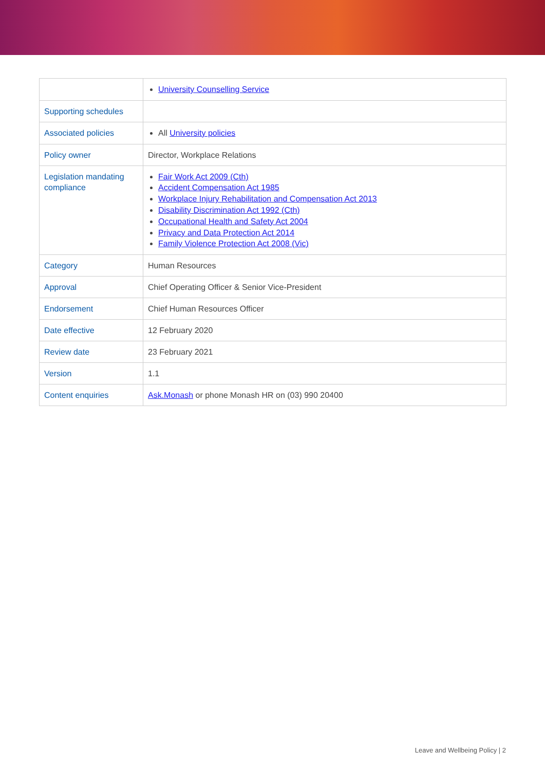| | University Counselling Service |
| Supporting schedules | |
| Associated policies | All University policies |
| Policy owner | Director, Workplace Relations |
| Legislation mandating compliance | Fair Work Act 2009 (Cth) Accident Compensation Act 1985 Workplace Injury Rehabilitation and Compensation Act 2013 Disability Discrimination Act 1992 (Cth) Occupational Health and Safety Act 2004 Privacy and Data Protection Act 2014 Family Violence Protection Act 2008 (Vic) |
| Category | Human Resources |
| Approval | Chief Operating Officer & Senior Vice-President |
| Endorsement | Chief Human Resources Officer |
| Date effective | 12 February 2020 |
| Review date | 23 February 2021 |
| Version | 1.1 |
| Content enquiries | Ask.Monash or phone Monash HR on (03) 990 20400 |
Leave and Wellbeing Policy | 2